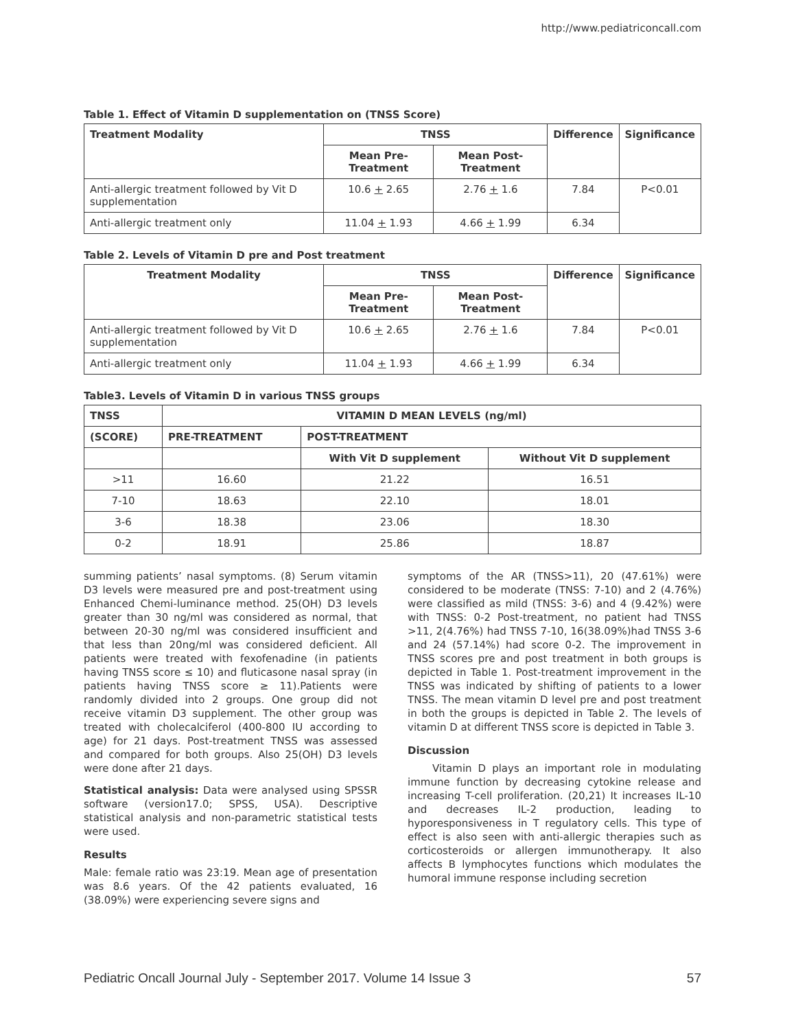http://www.pediatriconcall.com
Table 1. Effect of Vitamin D supplementation on (TNSS Score)
| Treatment Modality | TNSS | | Difference | Significance |
| --- | --- | --- | --- | --- |
| | Mean Pre-Treatment | Mean Post-Treatment | | |
| Anti-allergic treatment followed by Vit D supplementation | 10.6 + 2.65 | 2.76 + 1.6 | 7.84 | P<0.01 |
| Anti-allergic treatment only | 11.04 + 1.93 | 4.66 + 1.99 | 6.34 | |
Table 2. Levels of Vitamin D pre and Post treatment
| Treatment Modality | TNSS | | Difference | Significance |
| --- | --- | --- | --- | --- |
| | Mean Pre-Treatment | Mean Post-Treatment | | |
| Anti-allergic treatment followed by Vit D supplementation | 10.6 + 2.65 | 2.76 + 1.6 | 7.84 | P<0.01 |
| Anti-allergic treatment only | 11.04 + 1.93 | 4.66 + 1.99 | 6.34 | |
Table3. Levels of Vitamin D in various TNSS groups
| TNSS | VITAMIN D MEAN LEVELS (ng/ml) | | |
| --- | --- | --- | --- |
| (SCORE) | PRE-TREATMENT | POST-TREATMENT | |
| | | With Vit D supplement | Without Vit D supplement |
| >11 | 16.60 | 21.22 | 16.51 |
| 7-10 | 18.63 | 22.10 | 18.01 |
| 3-6 | 18.38 | 23.06 | 18.30 |
| 0-2 | 18.91 | 25.86 | 18.87 |
summing patients’ nasal symptoms. (8) Serum vitamin D3 levels were measured pre and post-treatment using Enhanced Chemi-luminance method. 25(OH) D3 levels greater than 30 ng/ml was considered as normal, that between 20-30 ng/ml was considered insufficient and that less than 20ng/ml was considered deficient. All patients were treated with fexofenadine (in patients having TNSS score ≤ 10) and fluticasone nasal spray (in patients having TNSS score ≥ 11).Patients were randomly divided into 2 groups. One group did not receive vitamin D3 supplement. The other group was treated with cholecalciferol (400-800 IU according to age) for 21 days. Post-treatment TNSS was assessed and compared for both groups. Also 25(OH) D3 levels were done after 21 days.
Statistical analysis: Data were analysed using SPSSR software (version17.0; SPSS, USA). Descriptive statistical analysis and non-parametric statistical tests were used.
Results
Male: female ratio was 23:19. Mean age of presentation was 8.6 years. Of the 42 patients evaluated, 16 (38.09%) were experiencing severe signs and
symptoms of the AR (TNSS>11), 20 (47.61%) were considered to be moderate (TNSS: 7-10) and 2 (4.76%) were classified as mild (TNSS: 3-6) and 4 (9.42%) were with TNSS: 0-2 Post-treatment, no patient had TNSS >11, 2(4.76%) had TNSS 7-10, 16(38.09%)had TNSS 3-6 and 24 (57.14%) had score 0-2. The improvement in TNSS scores pre and post treatment in both groups is depicted in Table 1. Post-treatment improvement in the TNSS was indicated by shifting of patients to a lower TNSS. The mean vitamin D level pre and post treatment in both the groups is depicted in Table 2. The levels of vitamin D at different TNSS score is depicted in Table 3.
Discussion
Vitamin D plays an important role in modulating immune function by decreasing cytokine release and increasing T-cell proliferation. (20,21) It increases IL-10 and decreases IL-2 production, leading to hyporesponsiveness in T regulatory cells. This type of effect is also seen with anti-allergic therapies such as corticosteroids or allergen immunotherapy. It also affects B lymphocytes functions which modulates the humoral immune response including secretion
Pediatric Oncall Journal July - September 2017. Volume 14 Issue 3 57